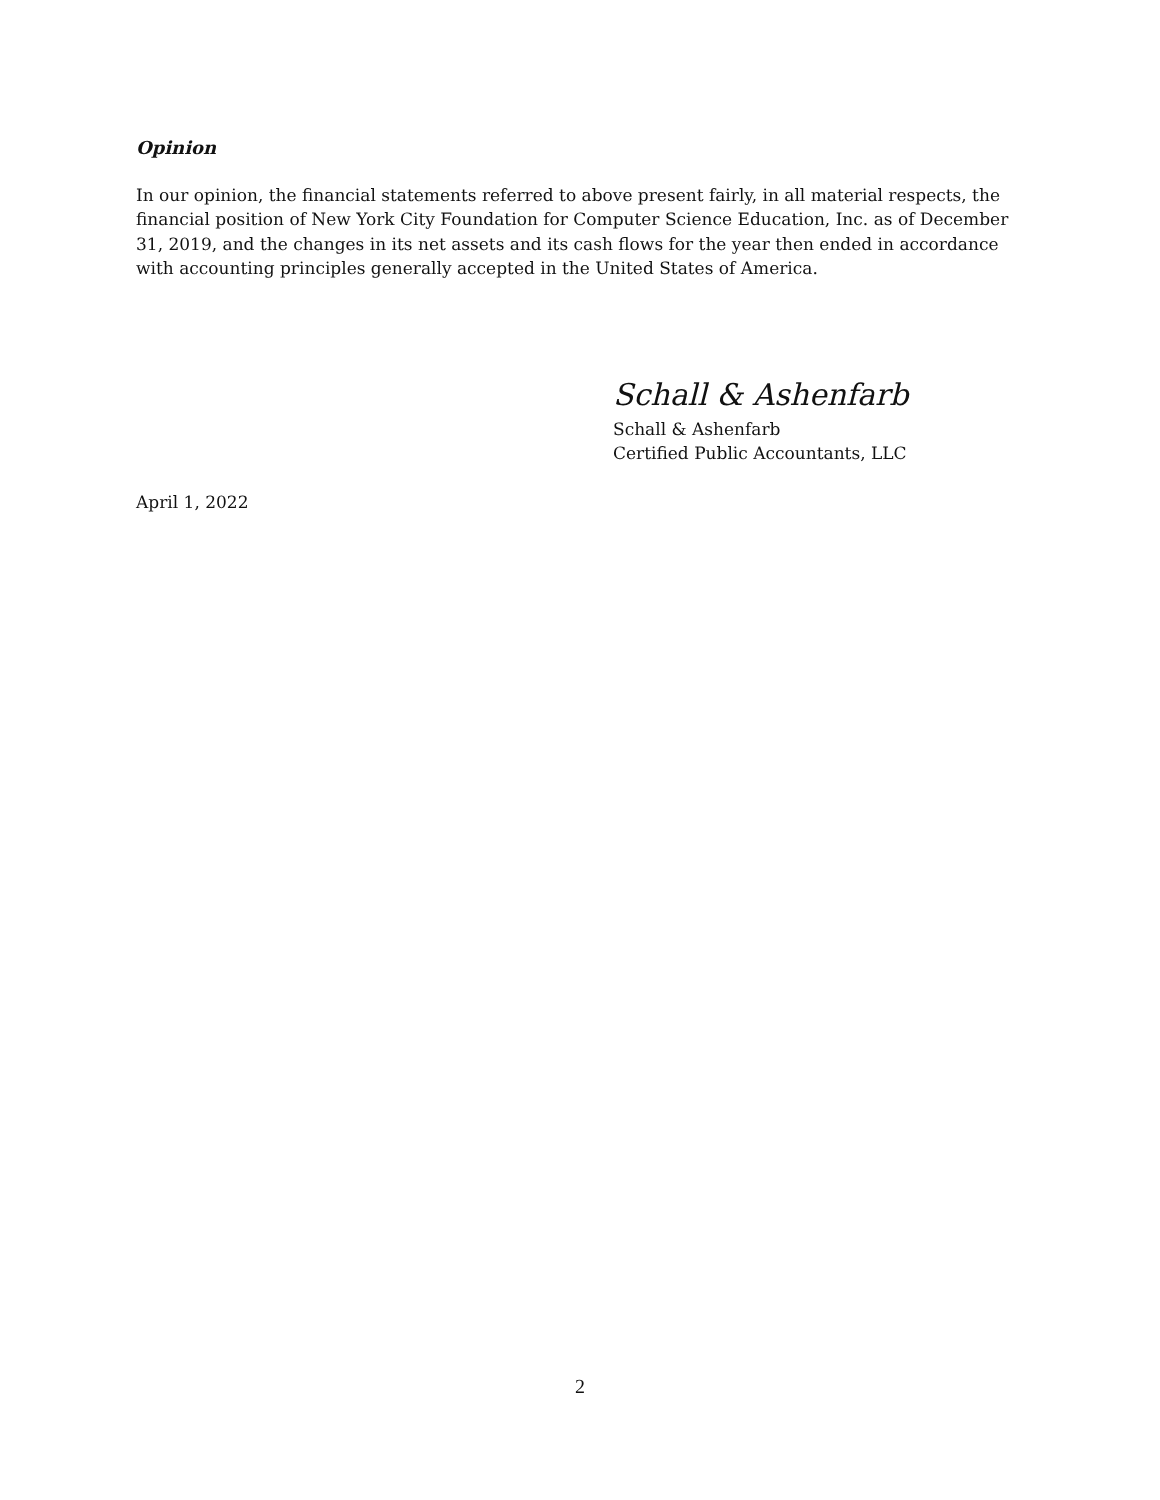Opinion
In our opinion, the financial statements referred to above present fairly, in all material respects, the financial position of New York City Foundation for Computer Science Education, Inc. as of December 31, 2019, and the changes in its net assets and its cash flows for the year then ended in accordance with accounting principles generally accepted in the United States of America.
Schall & Ashenfarb
Schall & Ashenfarb
Certified Public Accountants, LLC
April 1, 2022
2